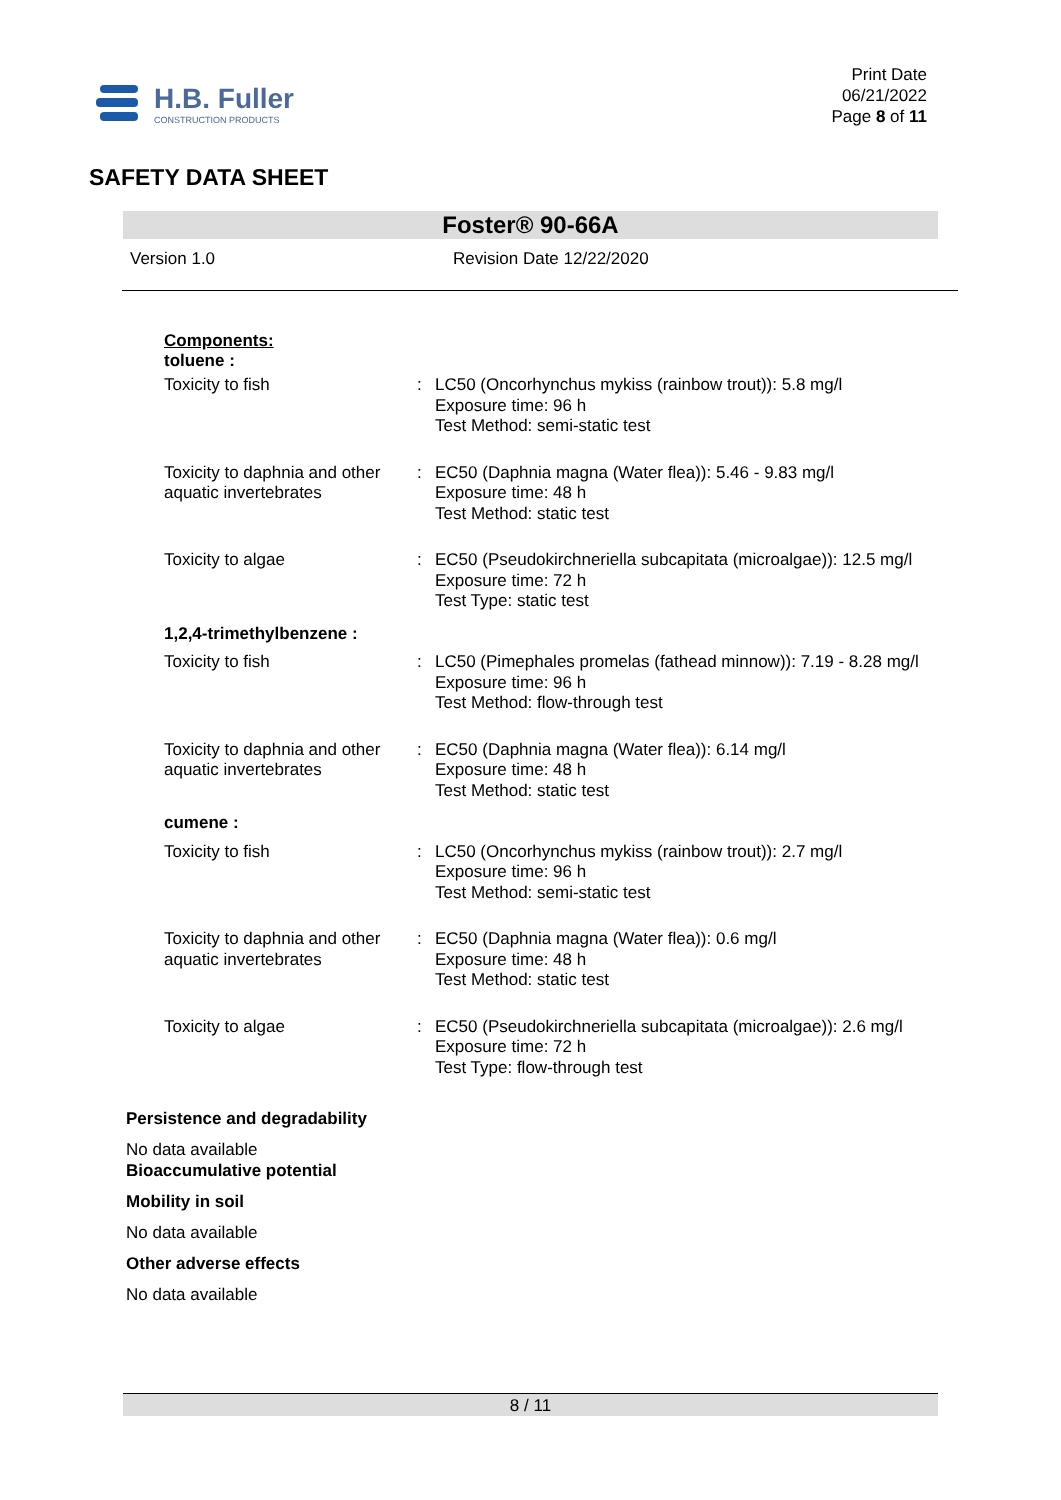H.B. Fuller
CONSTRUCTION PRODUCTS
Print Date
06/21/2022
Page 8 of 11
SAFETY DATA SHEET
Foster® 90-66A
Version 1.0 Revision Date 12/22/2020
Components:
toluene :
| Toxicity to fish | : | LC50 (Oncorhynchus mykiss (rainbow trout)): 5.8 mg/l Exposure time: 96 h Test Method: semi-static test |
| Toxicity to daphnia and other aquatic invertebrates | : | EC50 (Daphnia magna (Water flea)): 5.46 - 9.83 mg/l Exposure time: 48 h Test Method: static test |
| Toxicity to algae | : | EC50 (Pseudokirchneriella subcapitata (microalgae)): 12.5 mg/l Exposure time: 72 h Test Type: static test |
| 1,2,4-trimethylbenzene : | | |
| Toxicity to fish | : | LC50 (Pimephales promelas (fathead minnow)): 7.19 - 8.28 mg/l Exposure time: 96 h Test Method: flow-through test |
| Toxicity to daphnia and other aquatic invertebrates | : | EC50 (Daphnia magna (Water flea)): 6.14 mg/l Exposure time: 48 h Test Method: static test |
| cumene : | | |
| Toxicity to fish | : | LC50 (Oncorhynchus mykiss (rainbow trout)): 2.7 mg/l Exposure time: 96 h Test Method: semi-static test |
| Toxicity to daphnia and other aquatic invertebrates | : | EC50 (Daphnia magna (Water flea)): 0.6 mg/l Exposure time: 48 h Test Method: static test |
| Toxicity to algae | : | EC50 (Pseudokirchneriella subcapitata (microalgae)): 2.6 mg/l Exposure time: 72 h Test Type: flow-through test |
Persistence and degradability
No data available
Bioaccumulative potential
Mobility in soil
No data available
Other adverse effects
No data available
8 / 11